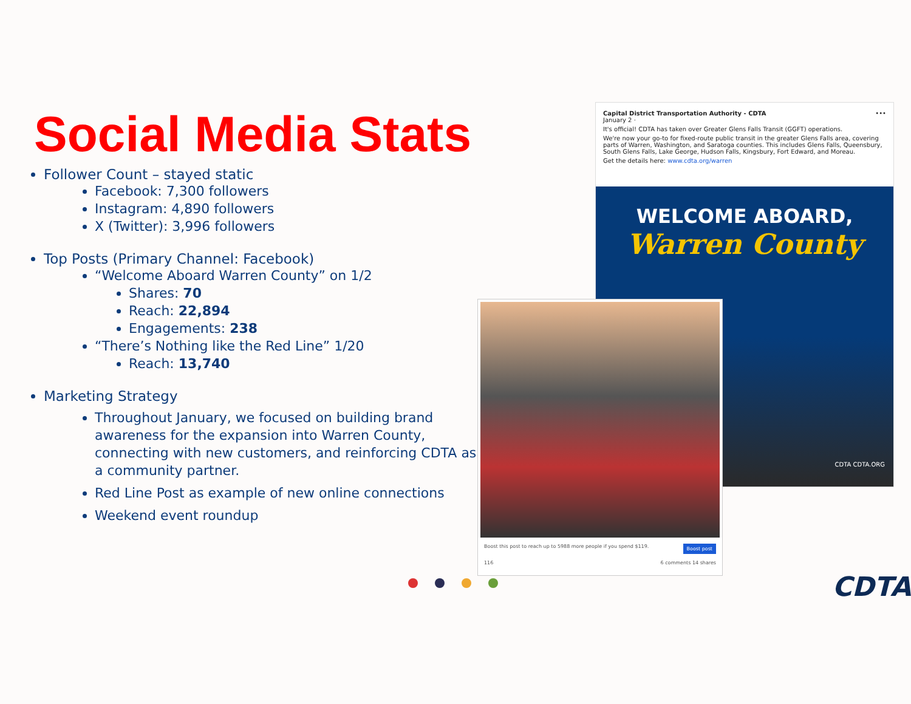Social Media Stats
Follower Count – stayed static
Facebook: 7,300 followers
Instagram: 4,890 followers
X (Twitter): 3,996 followers
Top Posts (Primary Channel: Facebook)
“Welcome Aboard Warren County” on 1/2
Shares: 70
Reach: 22,894
Engagements: 238
“There’s Nothing like the Red Line” 1/20
Reach: 13,740
Marketing Strategy
Throughout January, we focused on building brand awareness for the expansion into Warren County, connecting with new customers, and reinforcing CDTA as a community partner.
Red Line Post as example of new online connections
Weekend event roundup
Capital District Transportation Authority - CDTA •••
January 2 ·
It's official! CDTA has taken over Greater Glens Falls Transit (GGFT) operations.
We're now your go-to for fixed-route public transit in the greater Glens Falls area, covering parts of Warren, Washington, and Saratoga counties. This includes Glens Falls, Queensbury, South Glens Falls, Lake George, Hudson Falls, Kingsbury, Fort Edward, and Moreau.
Get the details here: www.cdta.org/warren
WELCOME ABOARD,
Warren County
CDTA CDTA.ORG
Boost this post to reach up to 5988 more people if you spend $119. Boost post
116 6 comments 14 shares
CDTA